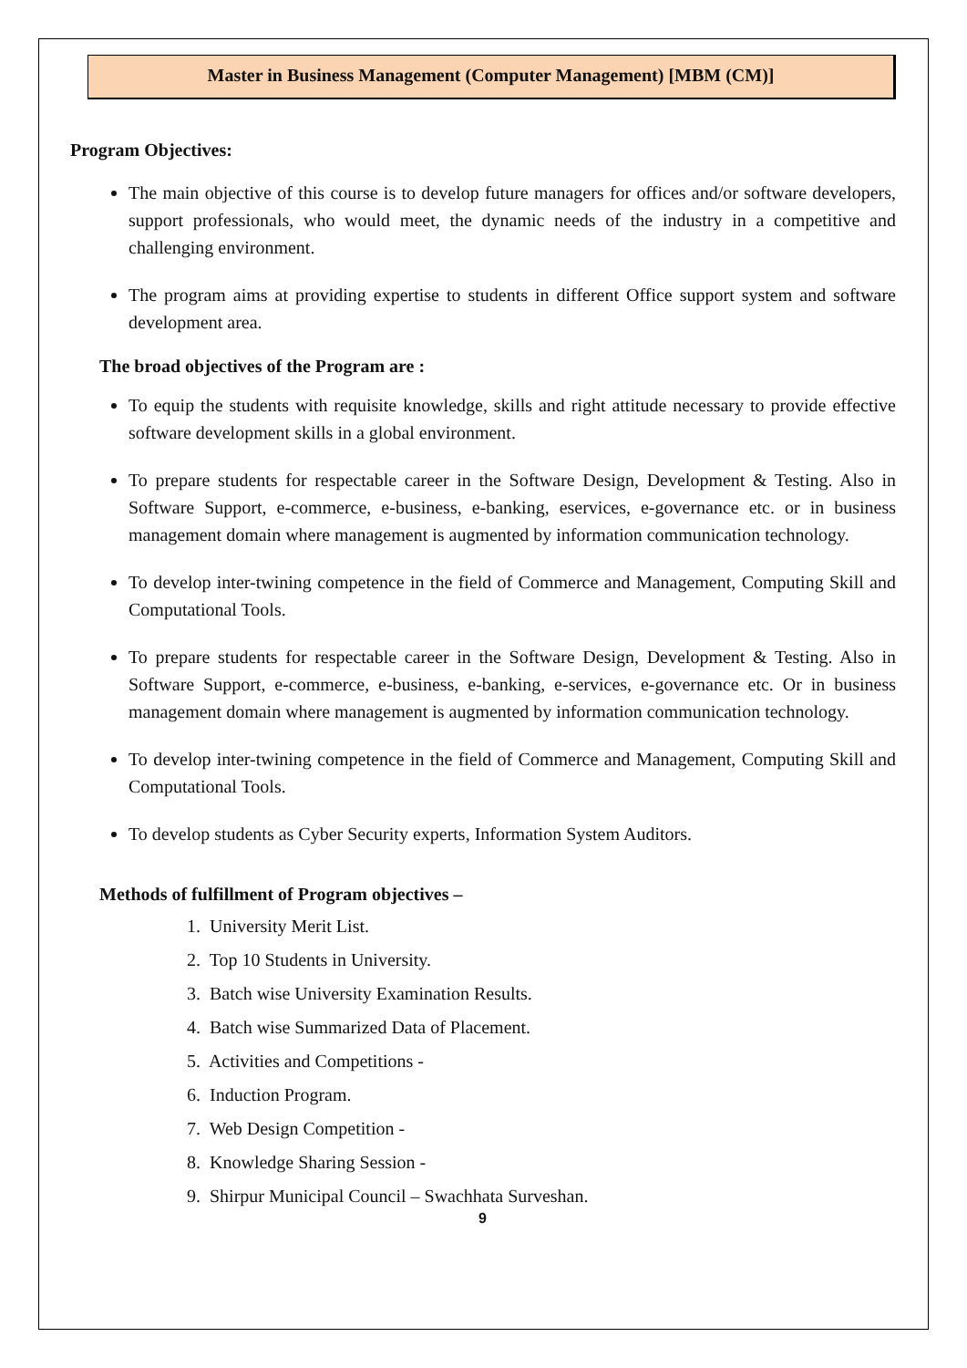Master in Business Management (Computer Management) [MBM (CM)]
Program Objectives:
The main objective of this course is to develop future managers for offices and/or software developers, support professionals, who would meet, the dynamic needs of the industry in a competitive and challenging environment.
The program aims at providing expertise to students in different Office support system and software development area.
The broad objectives of the Program are :
To equip the students with requisite knowledge, skills and right attitude necessary to provide effective software development skills in a global environment.
To prepare students for respectable career in the Software Design, Development & Testing. Also in Software Support, e-commerce, e-business, e-banking, eservices, e-governance etc. or in business management domain where management is augmented by information communication technology.
To develop inter-twining competence in the field of Commerce and Management, Computing Skill and Computational Tools.
To prepare students for respectable career in the Software Design, Development & Testing. Also in Software Support, e-commerce, e-business, e-banking, e-services, e-governance etc. Or in business management domain where management is augmented by information communication technology.
To develop inter-twining competence in the field of Commerce and Management, Computing Skill and Computational Tools.
To develop students as Cyber Security experts, Information System Auditors.
Methods of fulfillment of Program objectives –
1. University Merit List.
2. Top 10 Students in University.
3. Batch wise University Examination Results.
4. Batch wise Summarized Data of Placement.
5. Activities and Competitions -
6. Induction Program.
7. Web Design Competition -
8. Knowledge Sharing Session -
9. Shirpur Municipal Council – Swachhata Surveshan.
9